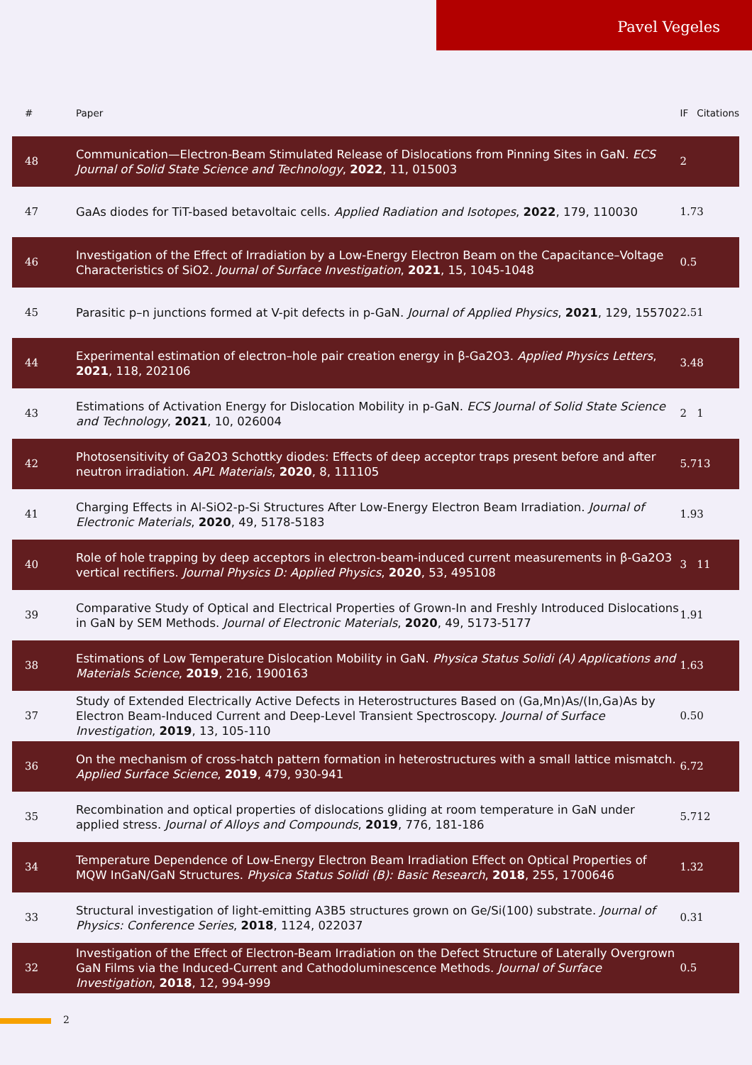Pavel Vegeles
| # | Paper | IF | Citations |
| --- | --- | --- | --- |
| 48 | Communication—Electron-Beam Stimulated Release of Dislocations from Pinning Sites in GaN. ECS Journal of Solid State Science and Technology , 2022 , 11, 015003 | 2 | |
| 47 | GaAs diodes for TiT-based betavoltaic cells. Applied Radiation and Isotopes , 2022 , 179, 110030 | 1.7 | 3 |
| 46 | Investigation of the Effect of Irradiation by a Low-Energy Electron Beam on the Capacitance–Voltage Characteristics of SiO2. Journal of Surface Investigation , 2021 , 15, 1045-1048 | 0.5 | |
| 45 | Parasitic p–n junctions formed at V-pit defects in p-GaN. Journal of Applied Physics , 2021 , 129, 155702 | 2.5 | 1 |
| 44 | Experimental estimation of electron–hole pair creation energy in β-Ga2O3. Applied Physics Letters , 2021 , 118, 202106 | 3.4 | 8 |
| 43 | Estimations of Activation Energy for Dislocation Mobility in p-GaN. ECS Journal of Solid State Science and Technology , 2021 , 10, 026004 | 2 | 1 |
| 42 | Photosensitivity of Ga2O3 Schottky diodes: Effects of deep acceptor traps present before and after neutron irradiation. APL Materials , 2020 , 8, 111105 | 5.7 | 13 |
| 41 | Charging Effects in Al-SiO2-p-Si Structures After Low-Energy Electron Beam Irradiation. Journal of Electronic Materials , 2020 , 49, 5178-5183 | 1.9 | 3 |
| 40 | Role of hole trapping by deep acceptors in electron-beam-induced current measurements in β-Ga2O3 vertical rectifiers. Journal Physics D: Applied Physics , 2020 , 53, 495108 | 3 | 11 |
| 39 | Comparative Study of Optical and Electrical Properties of Grown-In and Freshly Introduced Dislocations in GaN by SEM Methods. Journal of Electronic Materials , 2020 , 49, 5173-5177 | 1.9 | 1 |
| 38 | Estimations of Low Temperature Dislocation Mobility in GaN. Physica Status Solidi (A) Applications and Materials Science , 2019 , 216, 1900163 | 1.6 | 3 |
| 37 | Study of Extended Electrically Active Defects in Heterostructures Based on (Ga,Mn)As/(In,Ga)As by Electron Beam-Induced Current and Deep-Level Transient Spectroscopy. Journal of Surface Investigation , 2019 , 13, 105-110 | 0.5 | 0 |
| 36 | On the mechanism of cross-hatch pattern formation in heterostructures with a small lattice mismatch. Applied Surface Science , 2019 , 479, 930-941 | 6.7 | 2 |
| 35 | Recombination and optical properties of dislocations gliding at room temperature in GaN under applied stress. Journal of Alloys and Compounds , 2019 , 776, 181-186 | 5.7 | 12 |
| 34 | Temperature Dependence of Low-Energy Electron Beam Irradiation Effect on Optical Properties of MQW InGaN/GaN Structures. Physica Status Solidi (B): Basic Research , 2018 , 255, 1700646 | 1.3 | 2 |
| 33 | Structural investigation of light-emitting A3B5 structures grown on Ge/Si(100) substrate. Journal of Physics: Conference Series , 2018 , 1124, 022037 | 0.3 | 1 |
| 32 | Investigation of the Effect of Electron-Beam Irradiation on the Defect Structure of Laterally Overgrown GaN Films via the Induced-Current and Cathodoluminescence Methods. Journal of Surface Investigation , 2018 , 12, 994-999 | 0.5 | |
2